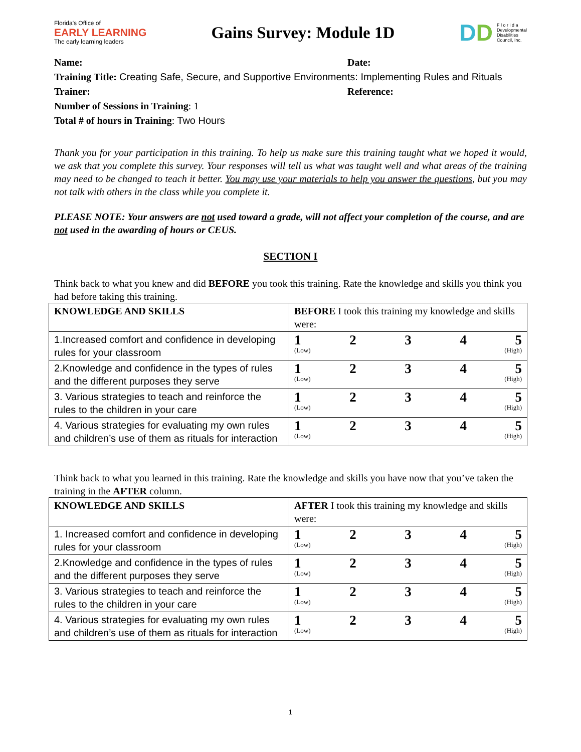Florida's Office of
EARLY LEARNING
The early learning leaders
Gains Survey: Module 1D
DD
F l o r i d a
Developmental
Disabilities
Council, Inc.
Name: Date:
Training Title: Creating Safe, Secure, and Supportive Environments: Implementing Rules and Rituals
Trainer: Reference:
Number of Sessions in Training: 1
Total # of hours in Training: Two Hours
Thank you for your participation in this training. To help us make sure this training taught what we hoped it would, we ask that you complete this survey. Your responses will tell us what was taught well and what areas of the training may need to be changed to teach it better. You may use your materials to help you answer the questions, but you may not talk with others in the class while you complete it.
PLEASE NOTE: Your answers are not used toward a grade, will not affect your completion of the course, and are not used in the awarding of hours or CEUS.
SECTION I
Think back to what you knew and did BEFORE you took this training. Rate the knowledge and skills you think you had before taking this training.
| KNOWLEDGE AND SKILLS | BEFORE I took this training my knowledge and skills were: |
| --- | --- |
| 1.Increased comfort and confidence in developing rules for your classroom | 1 2 3 4 5 (Low) (High) |
| 2.Knowledge and confidence in the types of rules and the different purposes they serve | 1 2 3 4 5 (Low) (High) |
| 3. Various strategies to teach and reinforce the rules to the children in your care | 1 2 3 4 5 (Low) (High) |
| 4. Various strategies for evaluating my own rules and children’s use of them as rituals for interaction | 1 2 3 4 5 (Low) (High) |
Think back to what you learned in this training. Rate the knowledge and skills you have now that you’ve taken the training in the AFTER column.
| KNOWLEDGE AND SKILLS | AFTER I took this training my knowledge and skills were: |
| --- | --- |
| 1. Increased comfort and confidence in developing rules for your classroom | 1 2 3 4 5 (Low) (High) |
| 2.Knowledge and confidence in the types of rules and the different purposes they serve | 1 2 3 4 5 (Low) (High) |
| 3. Various strategies to teach and reinforce the rules to the children in your care | 1 2 3 4 5 (Low) (High) |
| 4. Various strategies for evaluating my own rules and children’s use of them as rituals for interaction | 1 2 3 4 5 (Low) (High) |
1